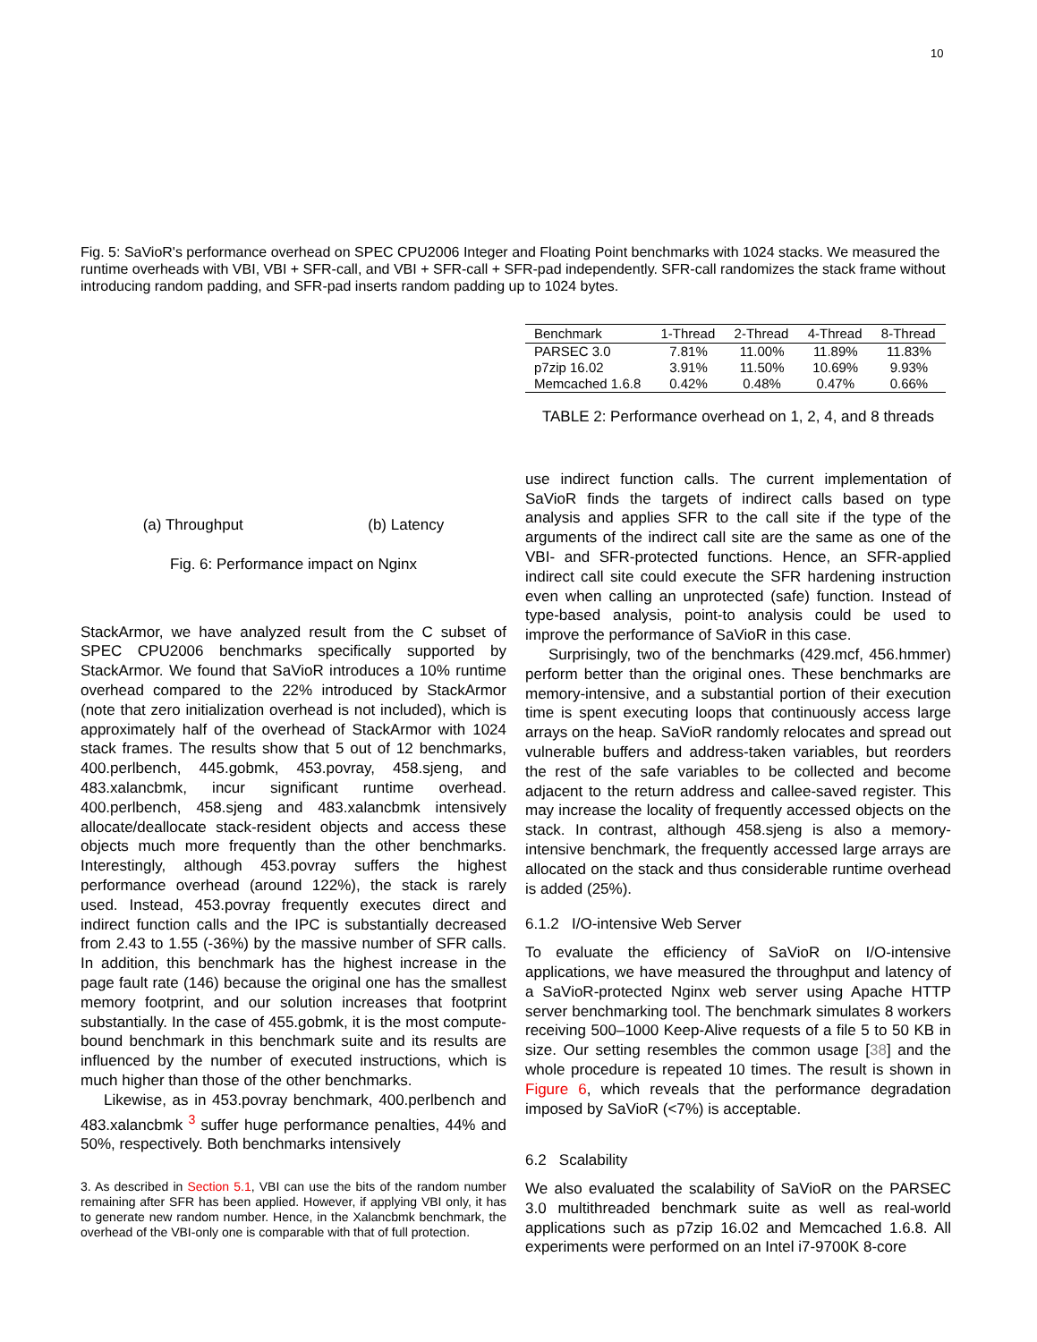10
Fig. 5: SaVioR's performance overhead on SPEC CPU2006 Integer and Floating Point benchmarks with 1024 stacks. We measured the runtime overheads with VBI, VBI + SFR-call, and VBI + SFR-call + SFR-pad independently. SFR-call randomizes the stack frame without introducing random padding, and SFR-pad inserts random padding up to 1024 bytes.
(a) Throughput (b) Latency
Fig. 6: Performance impact on Nginx
StackArmor, we have analyzed result from the C subset of SPEC CPU2006 benchmarks specifically supported by StackArmor. We found that SaVioR introduces a 10% runtime overhead compared to the 22% introduced by StackArmor (note that zero initialization overhead is not included), which is approximately half of the overhead of StackArmor with 1024 stack frames. The results show that 5 out of 12 benchmarks, 400.perlbench, 445.gobmk, 453.povray, 458.sjeng, and 483.xalancbmk, incur significant runtime overhead. 400.perlbench, 458.sjeng and 483.xalancbmk intensively allocate/deallocate stack-resident objects and access these objects much more frequently than the other benchmarks. Interestingly, although 453.povray suffers the highest performance overhead (around 122%), the stack is rarely used. Instead, 453.povray frequently executes direct and indirect function calls and the IPC is substantially decreased from 2.43 to 1.55 (-36%) by the massive number of SFR calls. In addition, this benchmark has the highest increase in the page fault rate (146) because the original one has the smallest memory footprint, and our solution increases that footprint substantially. In the case of 455.gobmk, it is the most compute-bound benchmark in this benchmark suite and its results are influenced by the number of executed instructions, which is much higher than those of the other benchmarks.
Likewise, as in 453.povray benchmark, 400.perlbench and 483.xalancbmk <sup>3</sup> suffer huge performance penalties, 44% and 50%, respectively. Both benchmarks intensively
3. As described in Section 5.1, VBI can use the bits of the random number remaining after SFR has been applied. However, if applying VBI only, it has to generate new random number. Hence, in the Xalancbmk benchmark, the overhead of the VBI-only one is comparable with that of full protection.
| Benchmark | 1-Thread | 2-Thread | 4-Thread | 8-Thread |
| --- | --- | --- | --- | --- |
| PARSEC 3.0 | 7.81% | 11.00% | 11.89% | 11.83% |
| p7zip 16.02 | 3.91% | 11.50% | 10.69% | 9.93% |
| Memcached 1.6.8 | 0.42% | 0.48% | 0.47% | 0.66% |
TABLE 2: Performance overhead on 1, 2, 4, and 8 threads
use indirect function calls. The current implementation of SaVioR finds the targets of indirect calls based on type analysis and applies SFR to the call site if the type of the arguments of the indirect call site are the same as one of the VBI- and SFR-protected functions. Hence, an SFR-applied indirect call site could execute the SFR hardening instruction even when calling an unprotected (safe) function. Instead of type-based analysis, point-to analysis could be used to improve the performance of SaVioR in this case.
Surprisingly, two of the benchmarks (429.mcf, 456.hmmer) perform better than the original ones. These benchmarks are memory-intensive, and a substantial portion of their execution time is spent executing loops that continuously access large arrays on the heap. SaVioR randomly relocates and spread out vulnerable buffers and address-taken variables, but reorders the rest of the safe variables to be collected and become adjacent to the return address and callee-saved register. This may increase the locality of frequently accessed objects on the stack. In contrast, although 458.sjeng is also a memory-intensive benchmark, the frequently accessed large arrays are allocated on the stack and thus considerable runtime overhead is added (25%).
6.1.2 I/O-intensive Web Server
To evaluate the efficiency of SaVioR on I/O-intensive applications, we have measured the throughput and latency of a SaVioR-protected Nginx web server using Apache HTTP server benchmarking tool. The benchmark simulates 8 workers receiving 500–1000 Keep-Alive requests of a file 5 to 50 KB in size. Our setting resembles the common usage [38] and the whole procedure is repeated 10 times. The result is shown in Figure 6, which reveals that the performance degradation imposed by SaVioR (<7%) is acceptable.
6.2 Scalability
We also evaluated the scalability of SaVioR on the PARSEC 3.0 multithreaded benchmark suite as well as real-world applications such as p7zip 16.02 and Memcached 1.6.8. All experiments were performed on an Intel i7-9700K 8-core